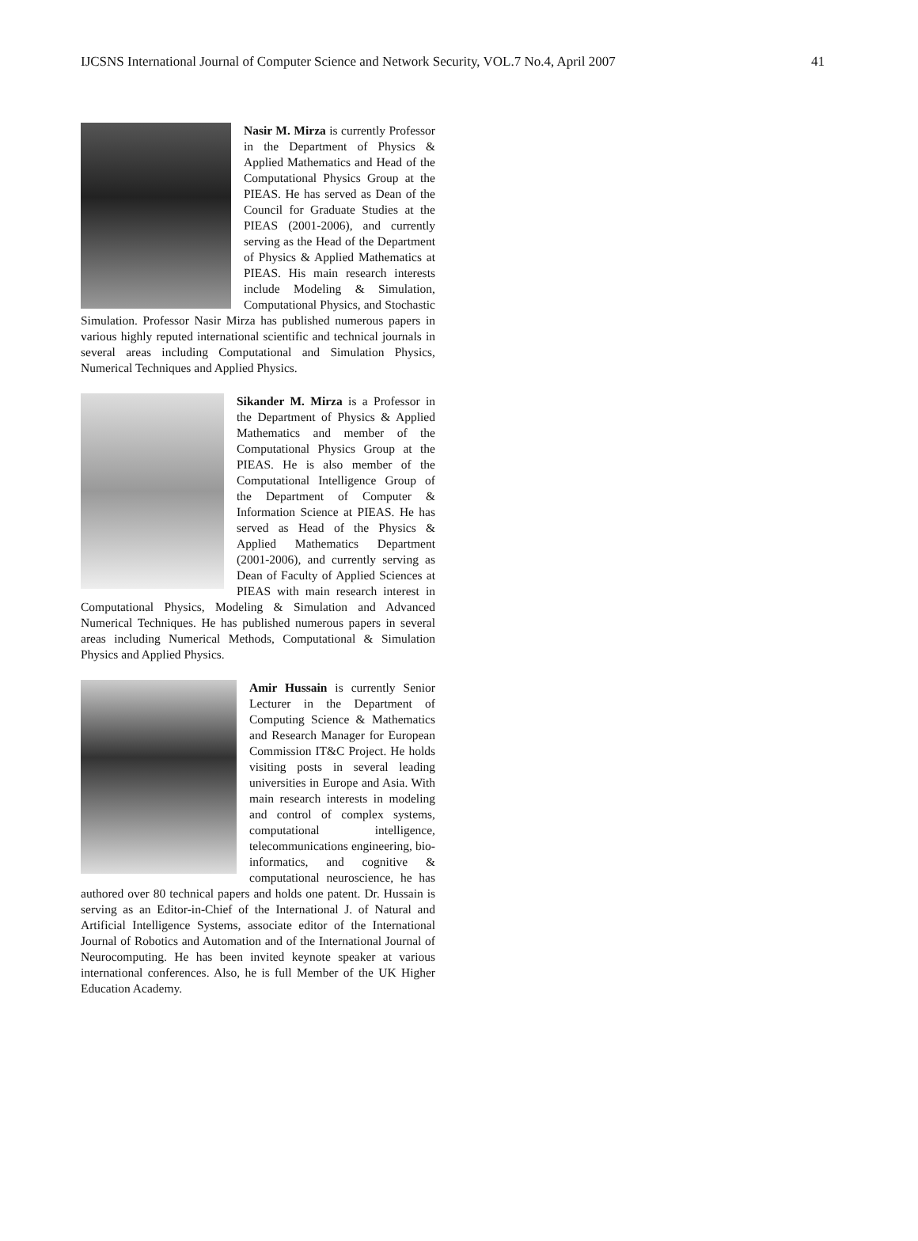IJCSNS International Journal of Computer Science and Network Security, VOL.7 No.4, April 2007 41
Nasir M. Mirza is currently Professor in the Department of Physics & Applied Mathematics and Head of the Computational Physics Group at the PIEAS. He has served as Dean of the Council for Graduate Studies at the PIEAS (2001-2006), and currently serving as the Head of the Department of Physics & Applied Mathematics at PIEAS. His main research interests include Modeling & Simulation, Computational Physics, and Stochastic Simulation. Professor Nasir Mirza has published numerous papers in various highly reputed international scientific and technical journals in several areas including Computational and Simulation Physics, Numerical Techniques and Applied Physics.
Sikander M. Mirza is a Professor in the Department of Physics & Applied Mathematics and member of the Computational Physics Group at the PIEAS. He is also member of the Computational Intelligence Group of the Department of Computer & Information Science at PIEAS. He has served as Head of the Physics & Applied Mathematics Department (2001-2006), and currently serving as Dean of Faculty of Applied Sciences at PIEAS with main research interest in Computational Physics, Modeling & Simulation and Advanced Numerical Techniques. He has published numerous papers in several areas including Numerical Methods, Computational & Simulation Physics and Applied Physics.
Amir Hussain is currently Senior Lecturer in the Department of Computing Science & Mathematics and Research Manager for European Commission IT&C Project. He holds visiting posts in several leading universities in Europe and Asia. With main research interests in modeling and control of complex systems, computational intelligence, telecommunications engineering, bio-informatics, and cognitive & computational neuroscience, he has authored over 80 technical papers and holds one patent. Dr. Hussain is serving as an Editor-in-Chief of the International J. of Natural and Artificial Intelligence Systems, associate editor of the International Journal of Robotics and Automation and of the International Journal of Neurocomputing. He has been invited keynote speaker at various international conferences. Also, he is full Member of the UK Higher Education Academy.